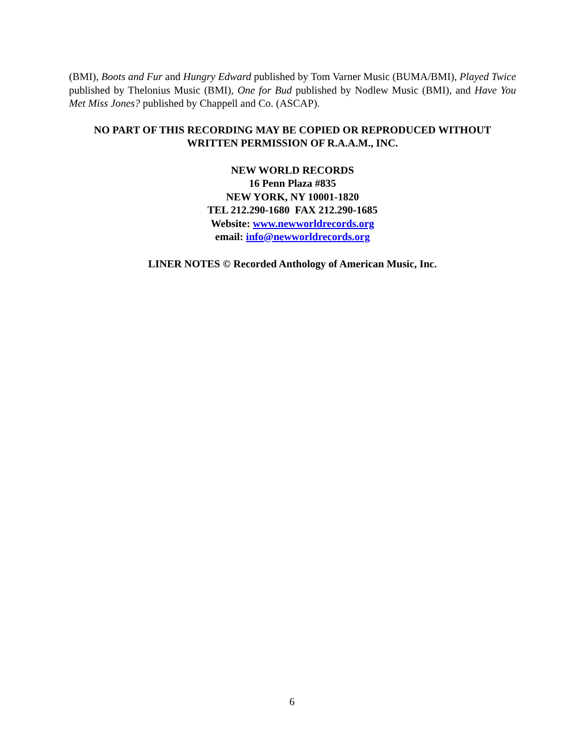(BMI), Boots and Fur and Hungry Edward published by Tom Varner Music (BUMA/BMI), Played Twice published by Thelonius Music (BMI), One for Bud published by Nodlew Music (BMI), and Have You Met Miss Jones? published by Chappell and Co. (ASCAP).
NO PART OF THIS RECORDING MAY BE COPIED OR REPRODUCED WITHOUT
WRITTEN PERMISSION OF R.A.A.M., INC.
NEW WORLD RECORDS
16 Penn Plaza #835
NEW YORK, NY 10001-1820
TEL 212.290-1680 FAX 212.290-1685
Website: www.newworldrecords.org
email: info@newworldrecords.org
LINER NOTES © Recorded Anthology of American Music, Inc.
6